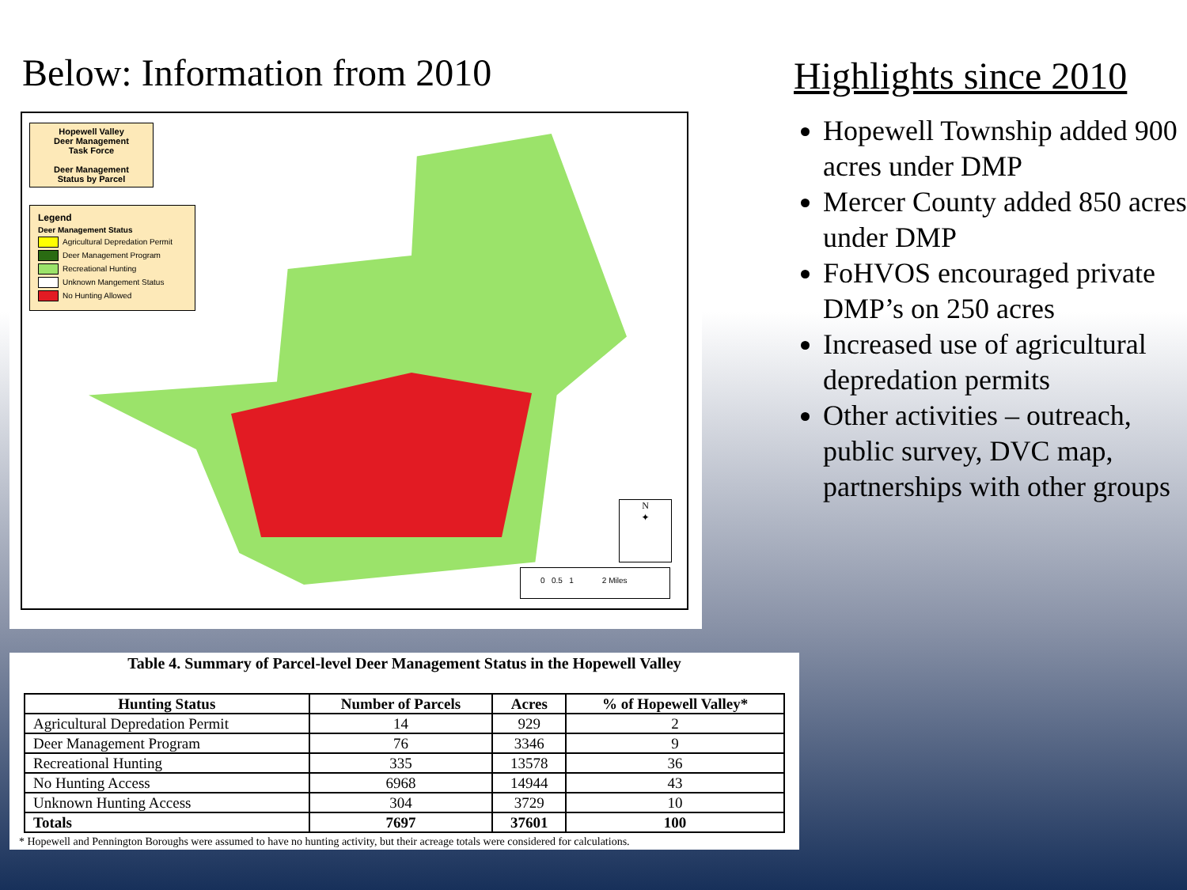Below: Information from 2010
Hopewell Valley
Deer Management
Task Force
Deer Management
Status by Parcel
Legend
Deer Management Status
Agricultural Depredation Permit
Deer Management Program
Recreational Hunting
Unknown Mangement Status
No Hunting Allowed
N
✦
0 0.5 1 2 Miles
Table 4. Summary of Parcel-level Deer Management Status in the Hopewell Valley
| Hunting Status | Number of Parcels | Acres | % of Hopewell Valley* |
| --- | --- | --- | --- |
| Agricultural Depredation Permit | 14 | 929 | 2 |
| Deer Management Program | 76 | 3346 | 9 |
| Recreational Hunting | 335 | 13578 | 36 |
| No Hunting Access | 6968 | 14944 | 43 |
| Unknown Hunting Access | 304 | 3729 | 10 |
| Totals | 7697 | 37601 | 100 |
* Hopewell and Pennington Boroughs were assumed to have no hunting activity, but their acreage totals were considered for calculations.
Highlights since 2010
Hopewell Township added 900 acres under DMP
Mercer County added 850 acres under DMP
FoHVOS encouraged private DMP’s on 250 acres
Increased use of agricultural depredation permits
Other activities – outreach, public survey, DVC map, partnerships with other groups